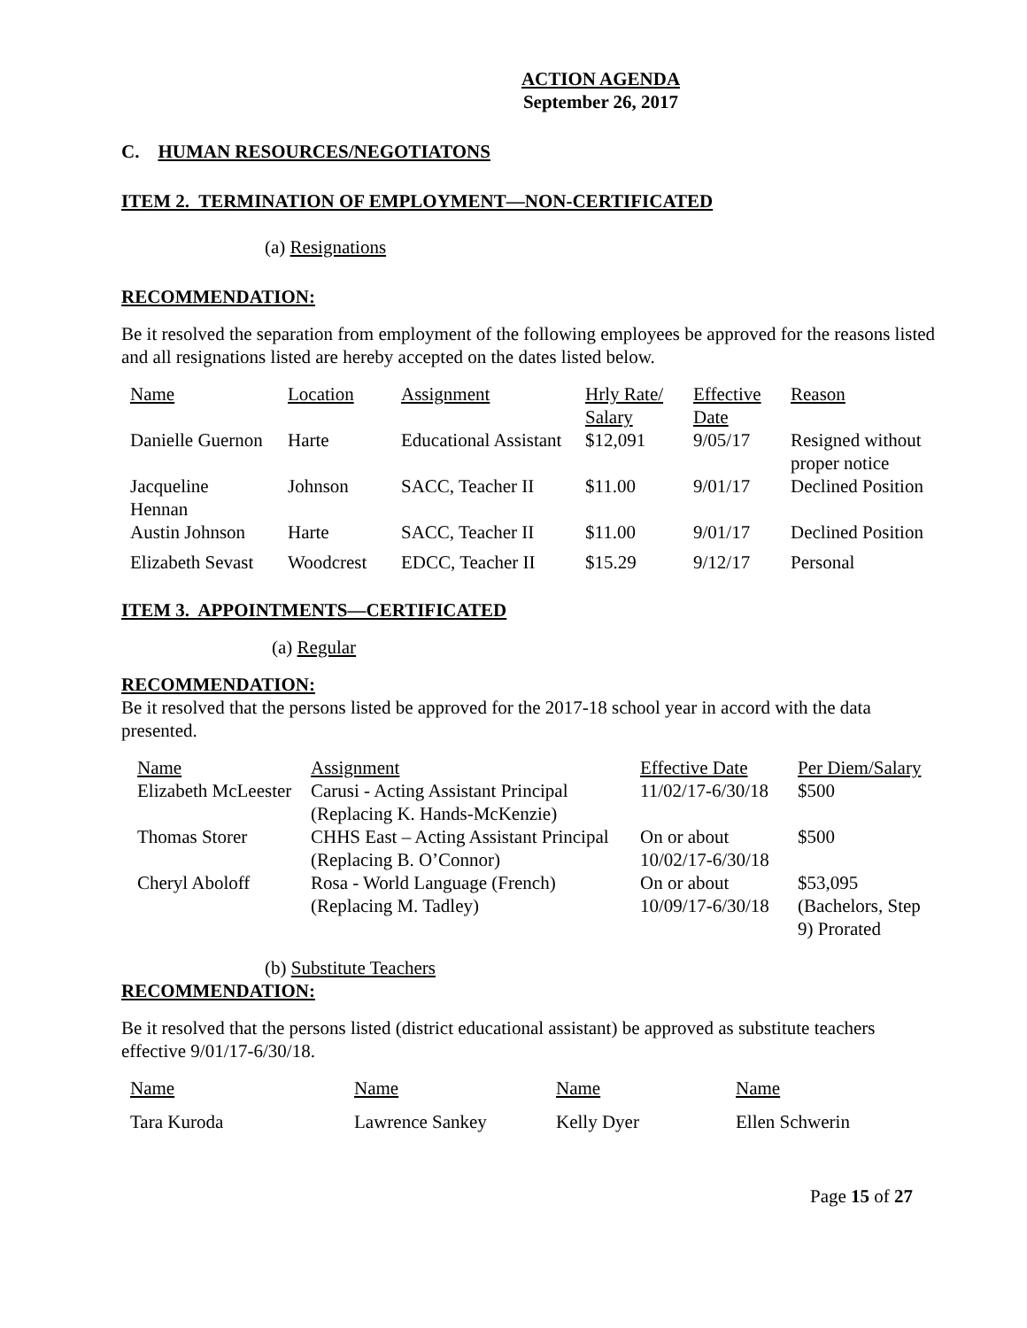ACTION AGENDA
September 26, 2017
C. HUMAN RESOURCES/NEGOTIATONS
ITEM 2. TERMINATION OF EMPLOYMENT—NON-CERTIFICATED
(a) Resignations
RECOMMENDATION:
Be it resolved the separation from employment of the following employees be approved for the reasons listed and all resignations listed are hereby accepted on the dates listed below.
| Name | Location | Assignment | Hrly Rate/ Salary | Effective Date | Reason |
| Danielle Guernon | Harte | Educational Assistant | $12,091 | 9/05/17 | Resigned without proper notice |
| Jacqueline Hennan | Johnson | SACC, Teacher II | $11.00 | 9/01/17 | Declined Position |
| Austin Johnson | Harte | SACC, Teacher II | $11.00 | 9/01/17 | Declined Position |
| Elizabeth Sevast | Woodcrest | EDCC, Teacher II | $15.29 | 9/12/17 | Personal |
ITEM 3. APPOINTMENTS—CERTIFICATED
(a) Regular
RECOMMENDATION:
Be it resolved that the persons listed be approved for the 2017-18 school year in accord with the data presented.
| Name | Assignment | Effective Date | Per Diem/Salary |
| Elizabeth McLeester | Carusi - Acting Assistant Principal (Replacing K. Hands-McKenzie) | 11/02/17-6/30/18 | $500 |
| Thomas Storer | CHHS East – Acting Assistant Principal (Replacing B. O’Connor) | On or about 10/02/17-6/30/18 | $500 |
| Cheryl Aboloff | Rosa - World Language (French) (Replacing M. Tadley) | On or about 10/09/17-6/30/18 | $53,095 (Bachelors, Step 9) Prorated |
(b) Substitute Teachers
RECOMMENDATION:
Be it resolved that the persons listed (district educational assistant) be approved as substitute teachers effective 9/01/17-6/30/18.
| Name | Name | Name | Name |
| Tara Kuroda | Lawrence Sankey | Kelly Dyer | Ellen Schwerin |
Page 15 of 27